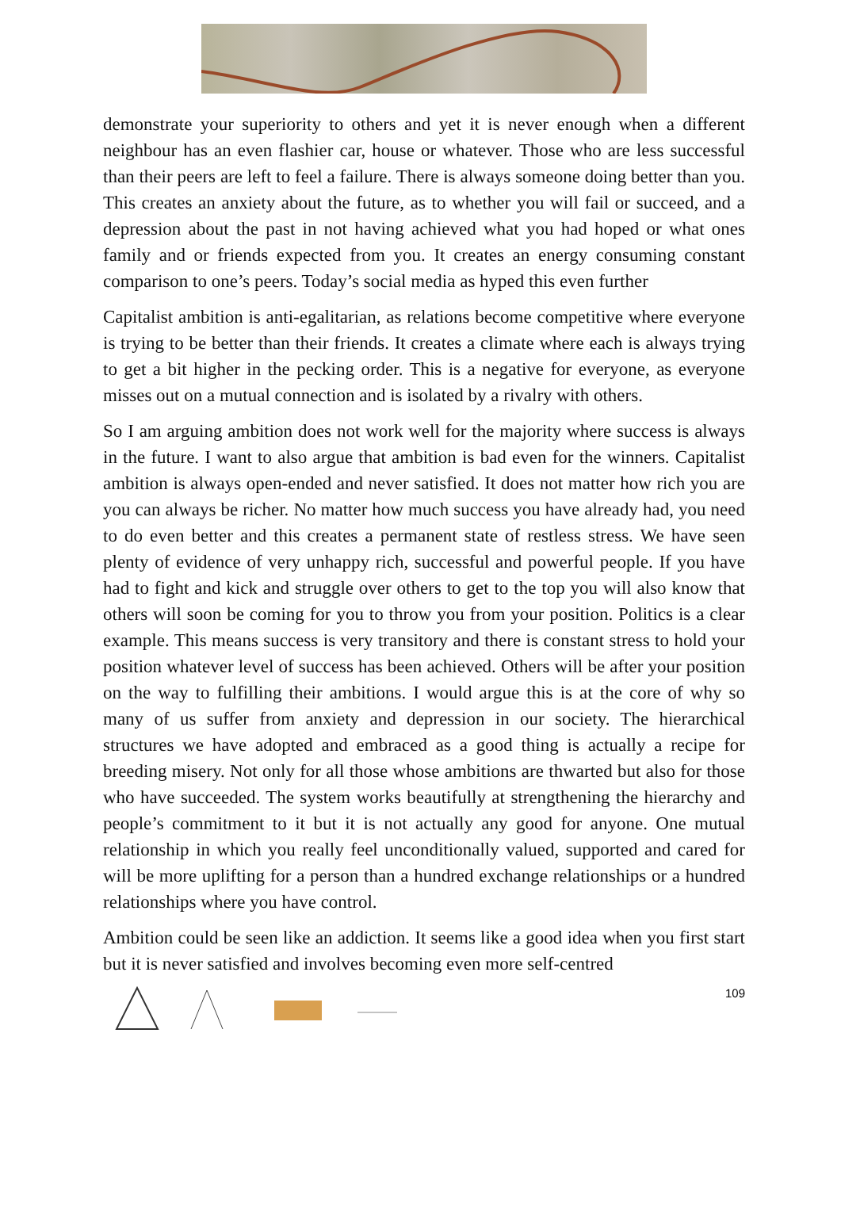demonstrate your superiority to others and yet it is never enough when a different neighbour has an even flashier car, house or whatever. Those who are less successful than their peers are left to feel a failure. There is always someone doing better than you. This creates an anxiety about the future, as to whether you will fail or succeed, and a depression about the past in not having achieved what you had hoped or what ones family and or friends expected from you. It creates an energy consuming constant comparison to one’s peers. Today’s social media as hyped this even further
Capitalist ambition is anti-egalitarian, as relations become competitive where everyone is trying to be better than their friends. It creates a climate where each is always trying to get a bit higher in the pecking order. This is a negative for everyone, as everyone misses out on a mutual connection and is isolated by a rivalry with others.
So I am arguing ambition does not work well for the majority where success is always in the future. I want to also argue that ambition is bad even for the winners. Capitalist ambition is always open-ended and never satisfied. It does not matter how rich you are you can always be richer. No matter how much success you have already had, you need to do even better and this creates a permanent state of restless stress. We have seen plenty of evidence of very unhappy rich, successful and powerful people. If you have had to fight and kick and struggle over others to get to the top you will also know that others will soon be coming for you to throw you from your position. Politics is a clear example. This means success is very transitory and there is constant stress to hold your position whatever level of success has been achieved. Others will be after your position on the way to fulfilling their ambitions. I would argue this is at the core of why so many of us suffer from anxiety and depression in our society. The hierarchical structures we have adopted and embraced as a good thing is actually a recipe for breeding misery. Not only for all those whose ambitions are thwarted but also for those who have succeeded. The system works beautifully at strengthening the hierarchy and people’s commitment to it but it is not actually any good for anyone. One mutual relationship in which you really feel unconditionally valued, supported and cared for will be more uplifting for a person than a hundred exchange relationships or a hundred relationships where you have control.
Ambition could be seen like an addiction. It seems like a good idea when you first start but it is never satisfied and involves becoming even more self-centred
109